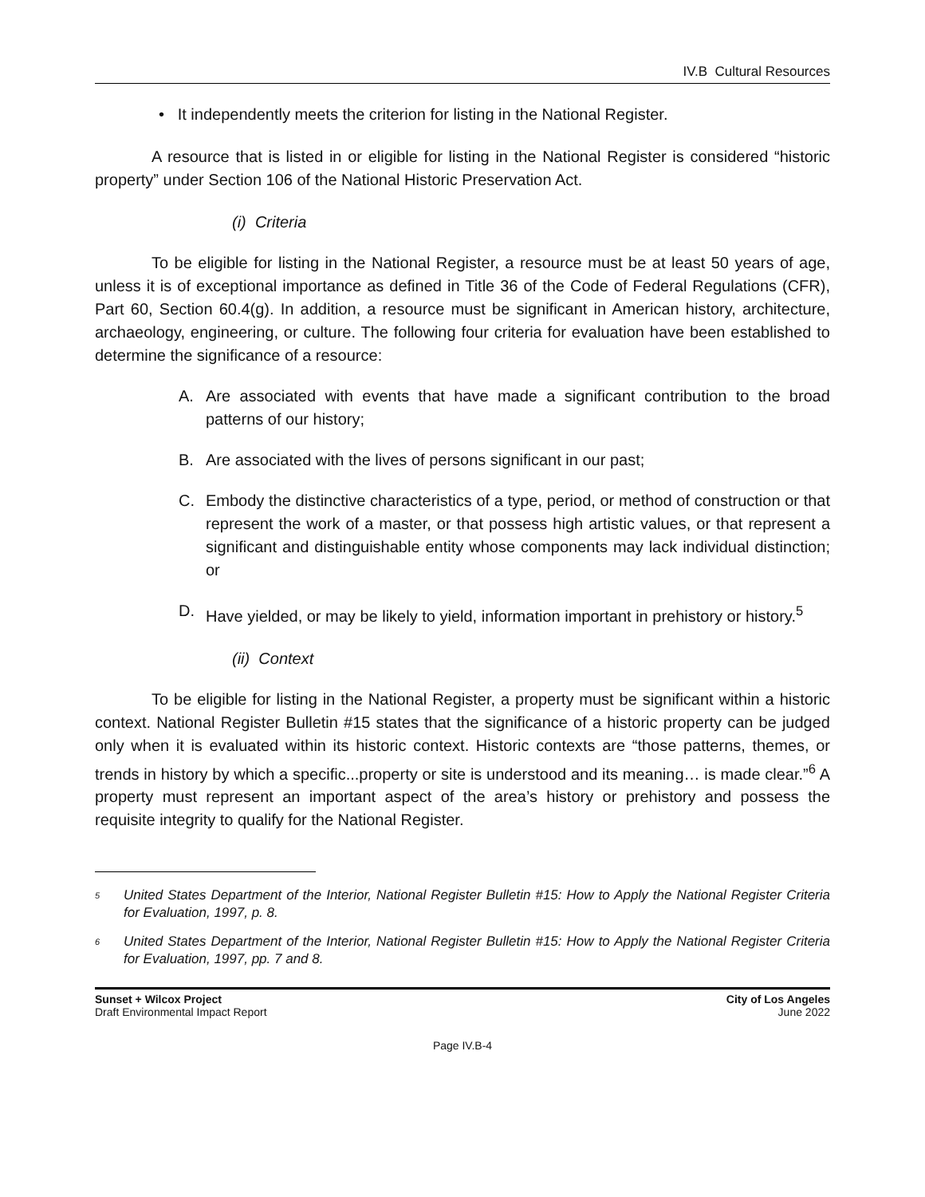IV.B Cultural Resources
• It independently meets the criterion for listing in the National Register.
A resource that is listed in or eligible for listing in the National Register is considered “historic property” under Section 106 of the National Historic Preservation Act.
(i) Criteria
To be eligible for listing in the National Register, a resource must be at least 50 years of age, unless it is of exceptional importance as defined in Title 36 of the Code of Federal Regulations (CFR), Part 60, Section 60.4(g). In addition, a resource must be significant in American history, architecture, archaeology, engineering, or culture. The following four criteria for evaluation have been established to determine the significance of a resource:
A. Are associated with events that have made a significant contribution to the broad patterns of our history;
B. Are associated with the lives of persons significant in our past;
C. Embody the distinctive characteristics of a type, period, or method of construction or that represent the work of a master, or that possess high artistic values, or that represent a significant and distinguishable entity whose components may lack individual distinction; or
D. Have yielded, or may be likely to yield, information important in prehistory or history.<sup>5</sup>
(ii) Context
To be eligible for listing in the National Register, a property must be significant within a historic context. National Register Bulletin #15 states that the significance of a historic property can be judged only when it is evaluated within its historic context. Historic contexts are “those patterns, themes, or trends in history by which a specific...property or site is understood and its meaning… is made clear.”<sup>6</sup> A property must represent an important aspect of the area’s history or prehistory and possess the requisite integrity to qualify for the National Register.
<sup>5</sup>
United States Department of the Interior, National Register Bulletin #15: How to Apply the National Register Criteria for Evaluation, 1997, p. 8.
<sup>6</sup>
United States Department of the Interior, National Register Bulletin #15: How to Apply the National Register Criteria for Evaluation, 1997, pp. 7 and 8.
Sunset + Wilcox Project
Draft Environmental Impact Report
City of Los Angeles
June 2022
Page IV.B-4